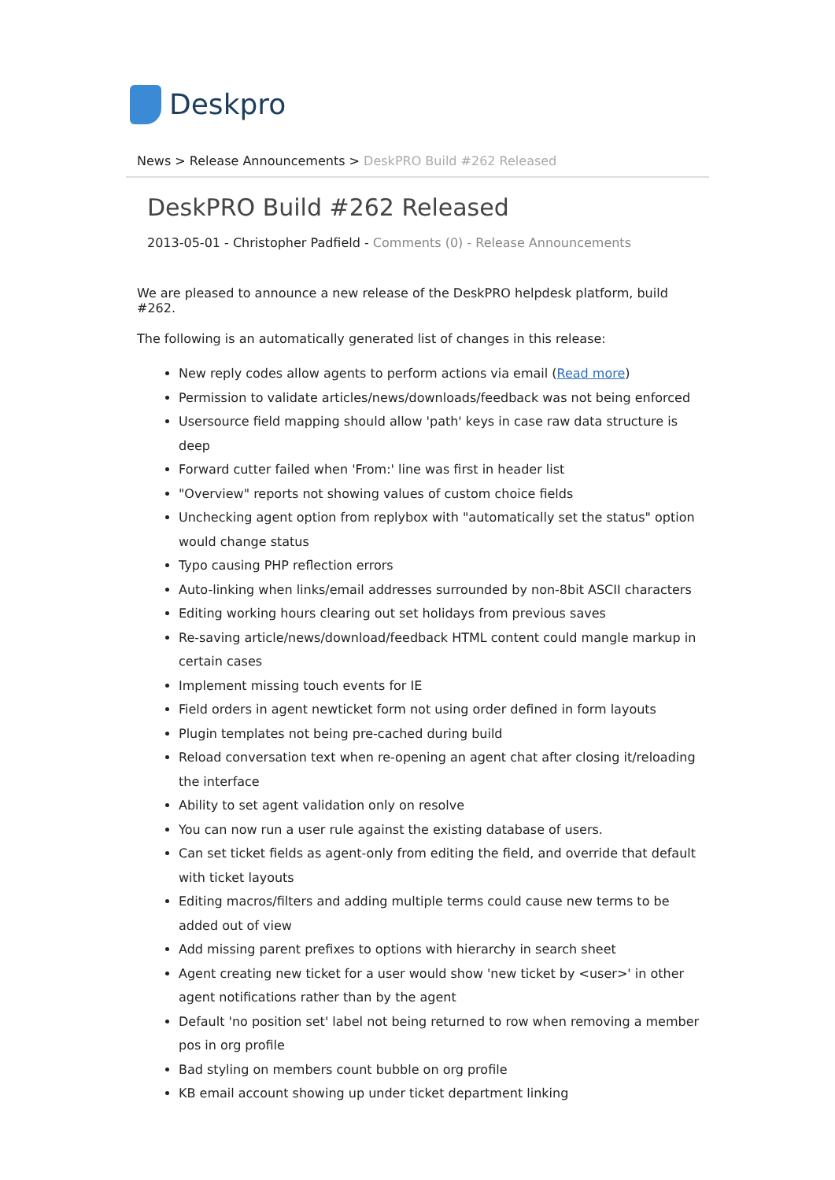Deskpro
News > Release Announcements > DeskPRO Build #262 Released
DeskPRO Build #262 Released
2013-05-01 - Christopher Padfield - Comments (0) - Release Announcements
We are pleased to announce a new release of the DeskPRO helpdesk platform, build #262.
The following is an automatically generated list of changes in this release:
New reply codes allow agents to perform actions via email (Read more)
Permission to validate articles/news/downloads/feedback was not being enforced
Usersource field mapping should allow 'path' keys in case raw data structure is deep
Forward cutter failed when 'From:' line was first in header list
"Overview" reports not showing values of custom choice fields
Unchecking agent option from replybox with "automatically set the status" option would change status
Typo causing PHP reflection errors
Auto-linking when links/email addresses surrounded by non-8bit ASCII characters
Editing working hours clearing out set holidays from previous saves
Re-saving article/news/download/feedback HTML content could mangle markup in certain cases
Implement missing touch events for IE
Field orders in agent newticket form not using order defined in form layouts
Plugin templates not being pre-cached during build
Reload conversation text when re-opening an agent chat after closing it/reloading the interface
Ability to set agent validation only on resolve
You can now run a user rule against the existing database of users.
Can set ticket fields as agent-only from editing the field, and override that default with ticket layouts
Editing macros/filters and adding multiple terms could cause new terms to be added out of view
Add missing parent prefixes to options with hierarchy in search sheet
Agent creating new ticket for a user would show 'new ticket by <user>' in other agent notifications rather than by the agent
Default 'no position set' label not being returned to row when removing a member pos in org profile
Bad styling on members count bubble on org profile
KB email account showing up under ticket department linking